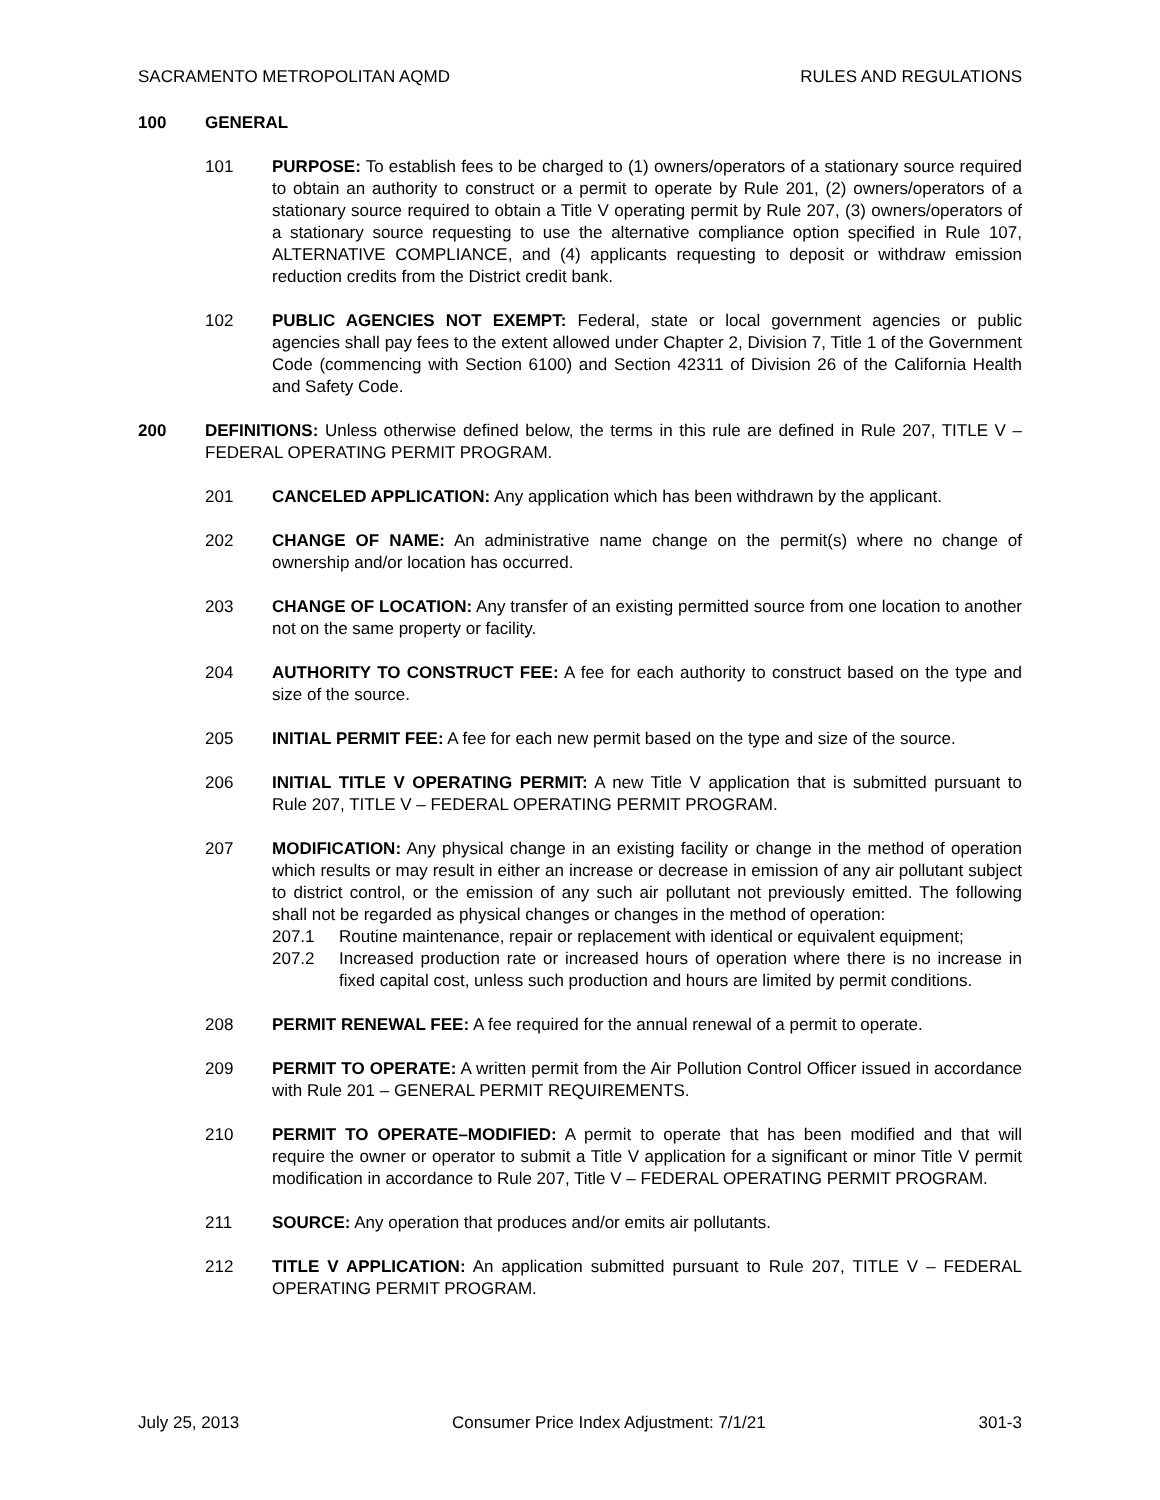SACRAMENTO METROPOLITAN AQMD RULES AND REGULATIONS
100 GENERAL
101 PURPOSE: To establish fees to be charged to (1) owners/operators of a stationary source required to obtain an authority to construct or a permit to operate by Rule 201, (2) owners/operators of a stationary source required to obtain a Title V operating permit by Rule 207, (3) owners/operators of a stationary source requesting to use the alternative compliance option specified in Rule 107, ALTERNATIVE COMPLIANCE, and (4) applicants requesting to deposit or withdraw emission reduction credits from the District credit bank.
102 PUBLIC AGENCIES NOT EXEMPT: Federal, state or local government agencies or public agencies shall pay fees to the extent allowed under Chapter 2, Division 7, Title 1 of the Government Code (commencing with Section 6100) and Section 42311 of Division 26 of the California Health and Safety Code.
200 DEFINITIONS: Unless otherwise defined below, the terms in this rule are defined in Rule 207, TITLE V – FEDERAL OPERATING PERMIT PROGRAM.
201 CANCELED APPLICATION: Any application which has been withdrawn by the applicant.
202 CHANGE OF NAME: An administrative name change on the permit(s) where no change of ownership and/or location has occurred.
203 CHANGE OF LOCATION: Any transfer of an existing permitted source from one location to another not on the same property or facility.
204 AUTHORITY TO CONSTRUCT FEE: A fee for each authority to construct based on the type and size of the source.
205 INITIAL PERMIT FEE: A fee for each new permit based on the type and size of the source.
206 INITIAL TITLE V OPERATING PERMIT: A new Title V application that is submitted pursuant to Rule 207, TITLE V – FEDERAL OPERATING PERMIT PROGRAM.
207 MODIFICATION: Any physical change in an existing facility or change in the method of operation which results or may result in either an increase or decrease in emission of any air pollutant subject to district control, or the emission of any such air pollutant not previously emitted. The following shall not be regarded as physical changes or changes in the method of operation:
207.1 Routine maintenance, repair or replacement with identical or equivalent equipment;
207.2 Increased production rate or increased hours of operation where there is no increase in fixed capital cost, unless such production and hours are limited by permit conditions.
208 PERMIT RENEWAL FEE: A fee required for the annual renewal of a permit to operate.
209 PERMIT TO OPERATE: A written permit from the Air Pollution Control Officer issued in accordance with Rule 201 – GENERAL PERMIT REQUIREMENTS.
210 PERMIT TO OPERATE–MODIFIED: A permit to operate that has been modified and that will require the owner or operator to submit a Title V application for a significant or minor Title V permit modification in accordance to Rule 207, Title V – FEDERAL OPERATING PERMIT PROGRAM.
211 SOURCE: Any operation that produces and/or emits air pollutants.
212 TITLE V APPLICATION: An application submitted pursuant to Rule 207, TITLE V – FEDERAL OPERATING PERMIT PROGRAM.
July 25, 2013 Consumer Price Index Adjustment: 7/1/21 301-3